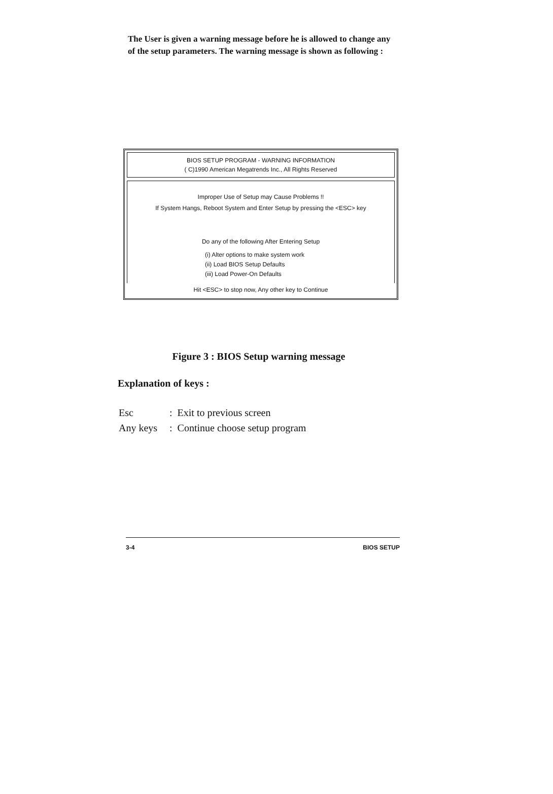The User is given a warning message before he is allowed to change any of the setup parameters. The warning message is shown as following :
BIOS SETUP PROGRAM - WARNING INFORMATION
( C)1990 American Megatrends Inc., All Rights Reserved
Improper Use of Setup may Cause Problems !!
If System Hangs, Reboot System and Enter Setup by pressing the <ESC> key
Do any of the following After Entering Setup
(i) Alter options to make system work
(ii) Load BIOS Setup Defaults
(iii) Load Power-On Defaults
Hit <ESC> to stop now, Any other key to Continue
Figure 3 : BIOS Setup warning message
Explanation of keys :
| Esc | : | Exit to previous screen |
| Any keys | : | Continue choose setup program |
3-4 BIOS SETUP